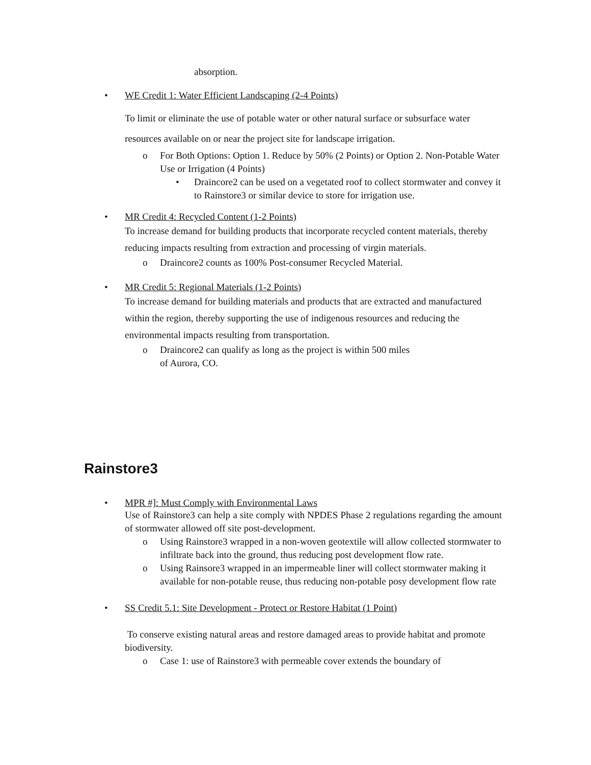absorption.
• WE Credit 1: Water Efficient Landscaping (2-4 Points)
To limit or eliminate the use of potable water or other natural surface or subsurface water resources available on or near the project site for landscape irrigation.
o For Both Options: Option 1. Reduce by 50% (2 Points) or Option 2. Non-Potable Water Use or Irrigation (4 Points)
• Draincore2 can be used on a vegetated roof to collect stormwater and convey it to Rainstore3 or similar device to store for irrigation use.
• MR Credit 4: Recycled Content (1-2 Points)
To increase demand for building products that incorporate recycled content materials, thereby reducing impacts resulting from extraction and processing of virgin materials.
o Draincore2 counts as 100% Post-consumer Recycled Material.
• MR Credit 5: Regional Materials (1-2 Points)
To increase demand for building materials and products that are extracted and manufactured within the region, thereby supporting the use of indigenous resources and reducing the environmental impacts resulting from transportation.
o Draincore2 can qualify as long as the project is within 500 miles
of Aurora, CO.
Rainstore3
• MPR #]: Must Comply with Environmental Laws
Use of Rainstore3 can help a site comply with NPDES Phase 2 regulations regarding the amount of stormwater allowed off site post-development.
o Using Rainstore3 wrapped in a non-woven geotextile will allow collected stormwater to infiltrate back into the ground, thus reducing post development flow rate.
o Using Rainsore3 wrapped in an impermeable liner will collect stormwater making it available for non-potable reuse, thus reducing non-potable posy development flow rate
• SS Credit 5.1: Site Development - Protect or Restore Habitat (1 Point)
To conserve existing natural areas and restore damaged areas to provide habitat and promote biodiversity.
o Case 1: use of Rainstore3 with permeable cover extends the boundary of